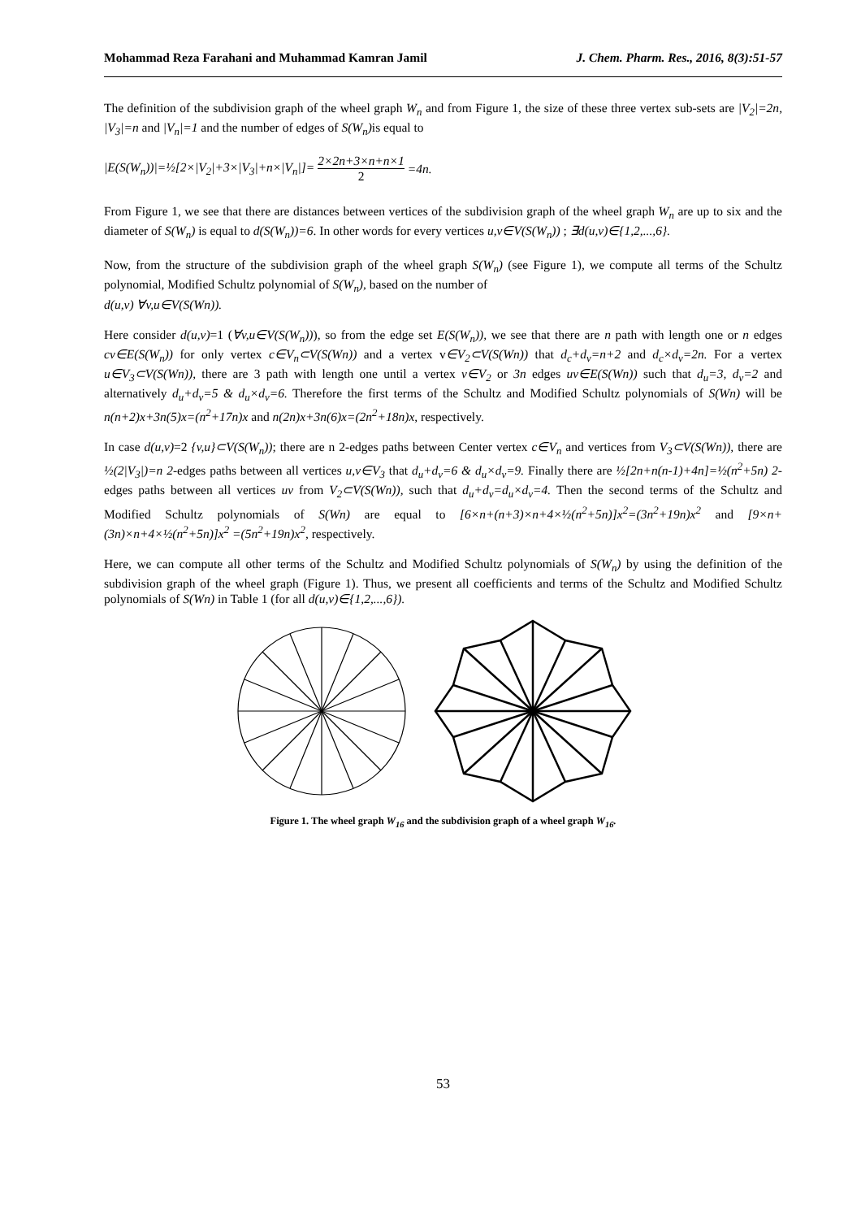Mohammad Reza Farahani and Muhammad Kamran Jamil J. Chem. Pharm. Res., 2016, 8(3):51-57
The definition of the subdivision graph of the wheel graph W<sub>n</sub> and from Figure 1, the size of these three vertex sub-sets are |V<sub>2</sub>|=2n, |V<sub>3</sub>|=n and |V<sub>n</sub>|=1 and the number of edges of S(W<sub>n</sub>) is equal to
|E(S(W<sub>n</sub>))|=½[2×|V<sub>2</sub>|+3×|V<sub>3</sub>|+n×|V<sub>n</sub>|]= 2×2n+3×n+n×1 2 =4n.
From Figure 1, we see that there are distances between vertices of the subdivision graph of the wheel graph W<sub>n</sub> are up to six and the diameter of S(W<sub>n</sub>) is equal to d(S(W<sub>n</sub>))=6. In other words for every vertices u,v∈V(S(W<sub>n</sub>)) ; ∃d(u,v)∈{1,2,...,6}.
Now, from the structure of the subdivision graph of the wheel graph S(W<sub>n</sub>) (see Figure 1), we compute all terms of the Schultz polynomial, Modified Schultz polynomial of S(W<sub>n</sub>), based on the number of
d(u,v) ∀v,u∈V(S(Wn)).
Here consider d(u,v)=1 (∀v,u∈V(S(W<sub>n</sub>))), so from the edge set E(S(W<sub>n</sub>)), we see that there are n path with length one or n edges cv∈E(S(W<sub>n</sub>)) for only vertex c∈V<sub>n</sub>⊂V(S(Wn)) and a vertex v∈V<sub>2</sub>⊂V(S(Wn)) that d<sub>c</sub>+d<sub>v</sub>=n+2 and d<sub>c</sub>×d<sub>v</sub>=2n. For a vertex u∈V<sub>3</sub>⊂V(S(Wn)), there are 3 path with length one until a vertex v∈V<sub>2</sub> or 3n edges uv∈E(S(Wn)) such that d<sub>u</sub>=3, d<sub>v</sub>=2 and alternatively d<sub>u</sub>+d<sub>v</sub>=5 & d<sub>u</sub>×d<sub>v</sub>=6. Therefore the first terms of the Schultz and Modified Schultz polynomials of S(Wn) will be n(n+2)x+3n(5)x=(n<sup>2</sup>+17n)x and n(2n)x+3n(6)x=(2n<sup>2</sup>+18n)x, respectively.
In case d(u,v)=2 {v,u}⊂V(S(W<sub>n</sub>)); there are n 2-edges paths between Center vertex c∈V<sub>n</sub> and vertices from V<sub>3</sub>⊂V(S(Wn)), there are ½(2|V<sub>3</sub>|)=n 2-edges paths between all vertices u,v∈V<sub>3</sub> that d<sub>u</sub>+d<sub>v</sub>=6 & d<sub>u</sub>×d<sub>v</sub>=9. Finally there are ½[2n+n(n-1)+4n]=½(n<sup>2</sup>+5n) 2-edges paths between all vertices uv from V<sub>2</sub>⊂V(S(Wn)), such that d<sub>u</sub>+d<sub>v</sub>=d<sub>u</sub>×d<sub>v</sub>=4. Then the second terms of the Schultz and Modified Schultz polynomials of S(Wn) are equal to [6×n+(n+3)×n+4×½(n<sup>2</sup>+5n)]x<sup>2</sup>=(3n<sup>2</sup>+19n)x<sup>2</sup> and [9×n+(3n)×n+4×½(n<sup>2</sup>+5n)]x<sup>2</sup> =(5n<sup>2</sup>+19n)x<sup>2</sup>, respectively.
Here, we can compute all other terms of the Schultz and Modified Schultz polynomials of S(W<sub>n</sub>) by using the definition of the subdivision graph of the wheel graph (Figure 1). Thus, we present all coefficients and terms of the Schultz and Modified Schultz polynomials of S(Wn) in Table 1 (for all d(u,v)∈{1,2,...,6}).
Figure 1. The wheel graph W<sub>16</sub> and the subdivision graph of a wheel graph W<sub>16</sub>.
53